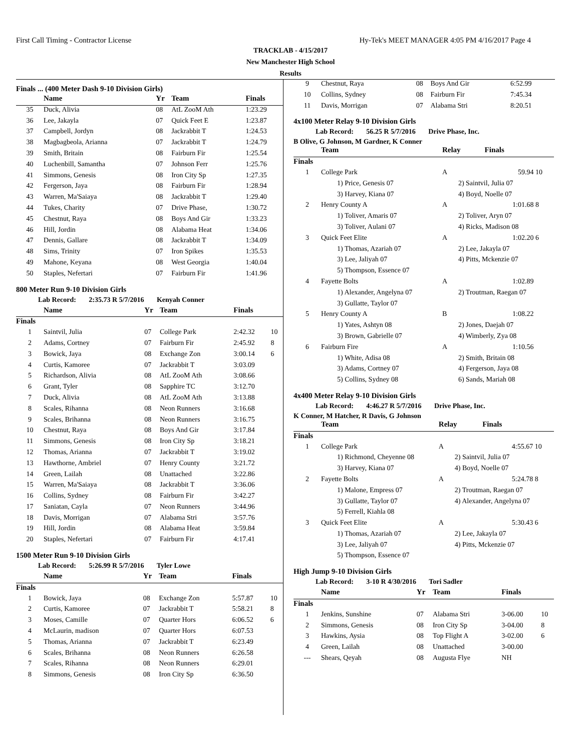First Call Timing - Contractor License Hy-Tek's MEET MANAGER 4:05 PM 4/16/2017 Page 4
TRACKLAB - 4/15/2017
New Manchester High School
Results
Finals ... (400 Meter Dash 9-10 Division Girls)
| | Name | Yr | Team | Finals | |
| --- | --- | --- | --- | --- | --- |
| 35 | Duck, Alivia | 08 | AtL ZooM Ath | 1:23.29 | |
| 36 | Lee, Jakayla | 07 | Quick Feet E | 1:23.87 | |
| 37 | Campbell, Jordyn | 08 | Jackrabbit T | 1:24.53 | |
| 38 | Magbagbeola, Arianna | 07 | Jackrabbit T | 1:24.79 | |
| 39 | Smith, Britain | 08 | Fairburn Fir | 1:25.54 | |
| 40 | Luchenbill, Samantha | 07 | Johnson Ferr | 1:25.76 | |
| 41 | Simmons, Genesis | 08 | Iron City Sp | 1:27.35 | |
| 42 | Fergerson, Jaya | 08 | Fairburn Fir | 1:28.94 | |
| 43 | Warren, Ma'Saiaya | 08 | Jackrabbit T | 1:29.40 | |
| 44 | Tukes, Charity | 07 | Drive Phase, | 1:30.72 | |
| 45 | Chestnut, Raya | 08 | Boys And Gir | 1:33.23 | |
| 46 | Hill, Jordin | 08 | Alabama Heat | 1:34.06 | |
| 47 | Dennis, Gallare | 08 | Jackrabbit T | 1:34.09 | |
| 48 | Sims, Trinity | 07 | Iron Spikes | 1:35.53 | |
| 49 | Mahone, Keyana | 08 | West Georgia | 1:40.04 | |
| 50 | Staples, Nefertari | 07 | Fairburn Fir | 1:41.96 | |
800 Meter Run 9-10 Division Girls
Lab Record: 2:35.73 R 5/7/2016 Kenyah Conner
| | Name | Yr | Team | Finals | |
| --- | --- | --- | --- | --- | --- |
| Finals | | | | | |
| 1 | Saintvil, Julia | 07 | College Park | 2:42.32 | 10 |
| 2 | Adams, Cortney | 07 | Fairburn Fir | 2:45.92 | 8 |
| 3 | Bowick, Jaya | 08 | Exchange Zon | 3:00.14 | 6 |
| 4 | Curtis, Kamoree | 07 | Jackrabbit T | 3:03.09 | |
| 5 | Richardson, Alivia | 08 | AtL ZooM Ath | 3:08.66 | |
| 6 | Grant, Tyler | 08 | Sapphire TC | 3:12.70 | |
| 7 | Duck, Alivia | 08 | AtL ZooM Ath | 3:13.88 | |
| 8 | Scales, Rihanna | 08 | Neon Runners | 3:16.68 | |
| 9 | Scales, Brihanna | 08 | Neon Runners | 3:16.75 | |
| 10 | Chestnut, Raya | 08 | Boys And Gir | 3:17.84 | |
| 11 | Simmons, Genesis | 08 | Iron City Sp | 3:18.21 | |
| 12 | Thomas, Arianna | 07 | Jackrabbit T | 3:19.02 | |
| 13 | Hawthorne, Ambriel | 07 | Henry County | 3:21.72 | |
| 14 | Green, Lailah | 08 | Unattached | 3:22.86 | |
| 15 | Warren, Ma'Saiaya | 08 | Jackrabbit T | 3:36.06 | |
| 16 | Collins, Sydney | 08 | Fairburn Fir | 3:42.27 | |
| 17 | Saniatan, Cayla | 07 | Neon Runners | 3:44.96 | |
| 18 | Davis, Morrigan | 07 | Alabama Stri | 3:57.76 | |
| 19 | Hill, Jordin | 08 | Alabama Heat | 3:59.84 | |
| 20 | Staples, Nefertari | 07 | Fairburn Fir | 4:17.41 | |
1500 Meter Run 9-10 Division Girls
Lab Record: 5:26.99 R 5/7/2016 Tyler Lowe
| | Name | Yr | Team | Finals | |
| --- | --- | --- | --- | --- | --- |
| Finals | | | | | |
| 1 | Bowick, Jaya | 08 | Exchange Zon | 5:57.87 | 10 |
| 2 | Curtis, Kamoree | 07 | Jackrabbit T | 5:58.21 | 8 |
| 3 | Moses, Camille | 07 | Quarter Hors | 6:06.52 | 6 |
| 4 | McLaurin, madison | 07 | Quarter Hors | 6:07.53 | |
| 5 | Thomas, Arianna | 07 | Jackrabbit T | 6:23.49 | |
| 6 | Scales, Brihanna | 08 | Neon Runners | 6:26.58 | |
| 7 | Scales, Rihanna | 08 | Neon Runners | 6:29.01 | |
| 8 | Simmons, Genesis | 08 | Iron City Sp | 6:36.50 | |
| 9 | Chestnut, Raya | 08 | Boys And Gir | 6:52.99 | |
| 10 | Collins, Sydney | 08 | Fairburn Fir | 7:45.34 | |
| 11 | Davis, Morrigan | 07 | Alabama Stri | 8:20.51 | |
4x100 Meter Relay 9-10 Division Girls
Lab Record: 56.25 R 5/7/2016 Drive Phase, Inc.
B Olive, G Johnson, M Gardner, K Conner
| | Team | Relay | Finals | |
| --- | --- | --- | --- | --- |
| Finals | | | | |
| 1 | College Park | A | 59.94 | 10 |
| | 1) Price, Genesis 07 | 2) Saintvil, Julia 07 | | |
| | 3) Harvey, Kiana 07 | 4) Boyd, Noelle 07 | | |
| 2 | Henry County A | A | 1:01.68 | 8 |
| | 1) Toliver, Amaris 07 | 2) Toliver, Aryn 07 | | |
| | 3) Toliver, Aulani 07 | 4) Ricks, Madison 08 | | |
| 3 | Quick Feet Elite | A | 1:02.20 | 6 |
| | 1) Thomas, Azariah 07 | 2) Lee, Jakayla 07 | | |
| | 3) Lee, Jaliyah 07 | 4) Pitts, Mckenzie 07 | | |
| | 5) Thompson, Essence 07 | | | |
| 4 | Fayette Bolts | A | 1:02.89 | |
| | 1) Alexander, Angelyna 07 | 2) Troutman, Raegan 07 | | |
| | 3) Gullatte, Taylor 07 | | | |
| 5 | Henry County A | B | 1:08.22 | |
| | 1) Yates, Ashtyn 08 | 2) Jones, Daejah 07 | | |
| | 3) Brown, Gabrielle 07 | 4) Wimberly, Zya 08 | | |
| 6 | Fairburn Fire | A | 1:10.56 | |
| | 1) White, Adisa 08 | 2) Smith, Britain 08 | | |
| | 3) Adams, Cortney 07 | 4) Fergerson, Jaya 08 | | |
| | 5) Collins, Sydney 08 | 6) Sands, Mariah 08 | | |
4x400 Meter Relay 9-10 Division Girls
Lab Record: 4:46.27 R 5/7/2016 Drive Phase, Inc.
K Conner, M Hatcher, R Davis, G Johnson
| | Team | Relay | Finals | |
| --- | --- | --- | --- | --- |
| Finals | | | | |
| 1 | College Park | A | 4:55.67 | 10 |
| | 1) Richmond, Cheyenne 08 | 2) Saintvil, Julia 07 | | |
| | 3) Harvey, Kiana 07 | 4) Boyd, Noelle 07 | | |
| 2 | Fayette Bolts | A | 5:24.78 | 8 |
| | 1) Malone, Empress 07 | 2) Troutman, Raegan 07 | | |
| | 3) Gullatte, Taylor 07 | 4) Alexander, Angelyna 07 | | |
| | 5) Ferrell, Kiahla 08 | | | |
| 3 | Quick Feet Elite | A | 5:30.43 | 6 |
| | 1) Thomas, Azariah 07 | 2) Lee, Jakayla 07 | | |
| | 3) Lee, Jaliyah 07 | 4) Pitts, Mckenzie 07 | | |
| | 5) Thompson, Essence 07 | | | |
High Jump 9-10 Division Girls
Lab Record: 3-10 R 4/30/2016 Tori Sadler
| | Name | Yr | Team | Finals | |
| --- | --- | --- | --- | --- | --- |
| Finals | | | | | |
| 1 | Jenkins, Sunshine | 07 | Alabama Stri | 3-06.00 | 10 |
| 2 | Simmons, Genesis | 08 | Iron City Sp | 3-04.00 | 8 |
| 3 | Hawkins, Aysia | 08 | Top Flight A | 3-02.00 | 6 |
| 4 | Green, Lailah | 08 | Unattached | 3-00.00 | |
| --- | Shears, Qeyah | 08 | Augusta Flye | NH | |